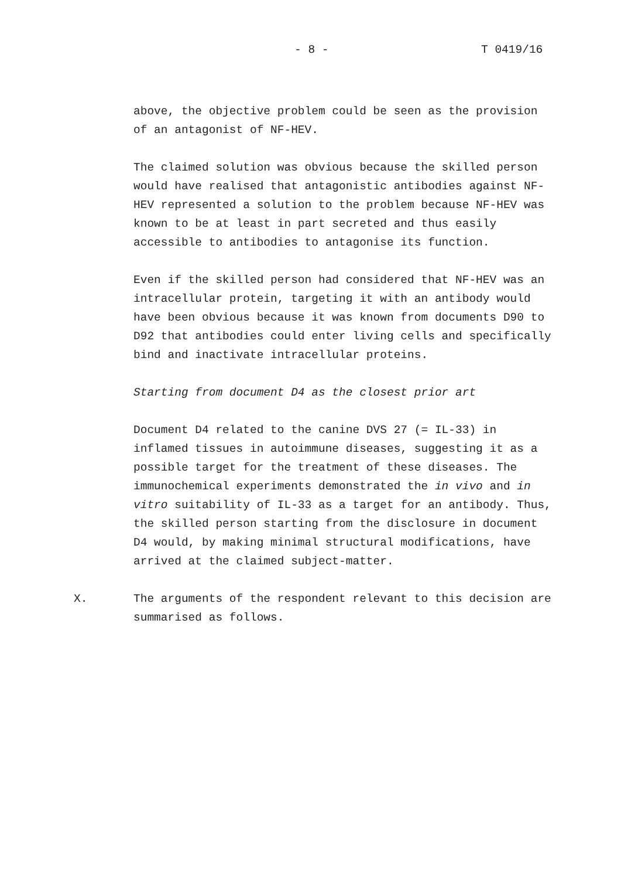- 8 - T 0419/16
above, the objective problem could be seen as the provision of an antagonist of NF-HEV.
The claimed solution was obvious because the skilled person would have realised that antagonistic antibodies against NF-HEV represented a solution to the problem because NF-HEV was known to be at least in part secreted and thus easily accessible to antibodies to antagonise its function.
Even if the skilled person had considered that NF-HEV was an intracellular protein, targeting it with an antibody would have been obvious because it was known from documents D90 to D92 that antibodies could enter living cells and specifically bind and inactivate intracellular proteins.
Starting from document D4 as the closest prior art
Document D4 related to the canine DVS 27 (= IL-33) in inflamed tissues in autoimmune diseases, suggesting it as a possible target for the treatment of these diseases. The immunochemical experiments demonstrated the in vivo and in vitro suitability of IL-33 as a target for an antibody. Thus, the skilled person starting from the disclosure in document D4 would, by making minimal structural modifications, have arrived at the claimed subject-matter.
X. The arguments of the respondent relevant to this decision are summarised as follows.